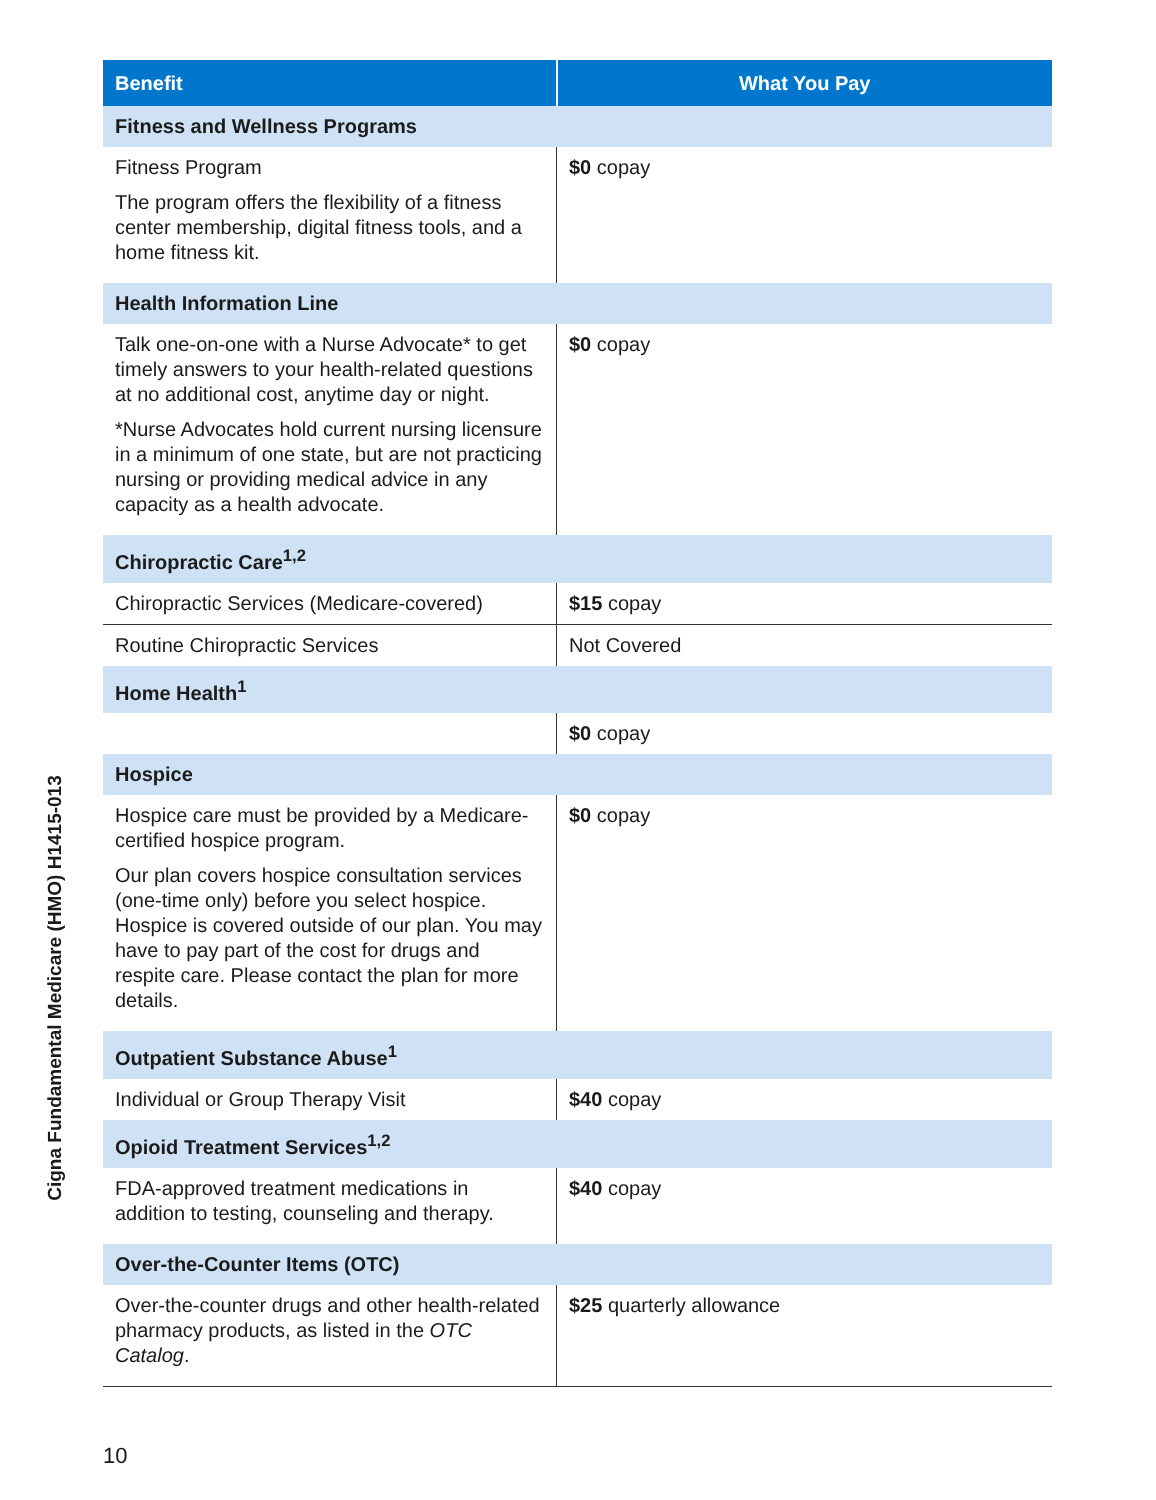Cigna Fundamental Medicare (HMO) H1415-013
| Benefit | What You Pay |
| --- | --- |
| Fitness and Wellness Programs | |
| Fitness Program The program offers the flexibility of a fitness center membership, digital fitness tools, and a home fitness kit. | $0 copay |
| Health Information Line | |
| Talk one-on-one with a Nurse Advocate* to get timely answers to your health-related questions at no additional cost, anytime day or night. *Nurse Advocates hold current nursing licensure in a minimum of one state, but are not practicing nursing or providing medical advice in any capacity as a health advocate. | $0 copay |
| Chiropractic Care<sup>1,2</sup> | |
| Chiropractic Services (Medicare-covered) | $15 copay |
| Routine Chiropractic Services | Not Covered |
| Home Health<sup>1</sup> | |
| | $0 copay |
| Hospice | |
| Hospice care must be provided by a Medicare-certified hospice program. Our plan covers hospice consultation services (one-time only) before you select hospice. Hospice is covered outside of our plan. You may have to pay part of the cost for drugs and respite care. Please contact the plan for more details. | $0 copay |
| Outpatient Substance Abuse<sup>1</sup> | |
| Individual or Group Therapy Visit | $40 copay |
| Opioid Treatment Services<sup>1,2</sup> | |
| FDA-approved treatment medications in addition to testing, counseling and therapy. | $40 copay |
| Over-the-Counter Items (OTC) | |
| Over-the-counter drugs and other health-related pharmacy products, as listed in the OTC Catalog . | $25 quarterly allowance |
10